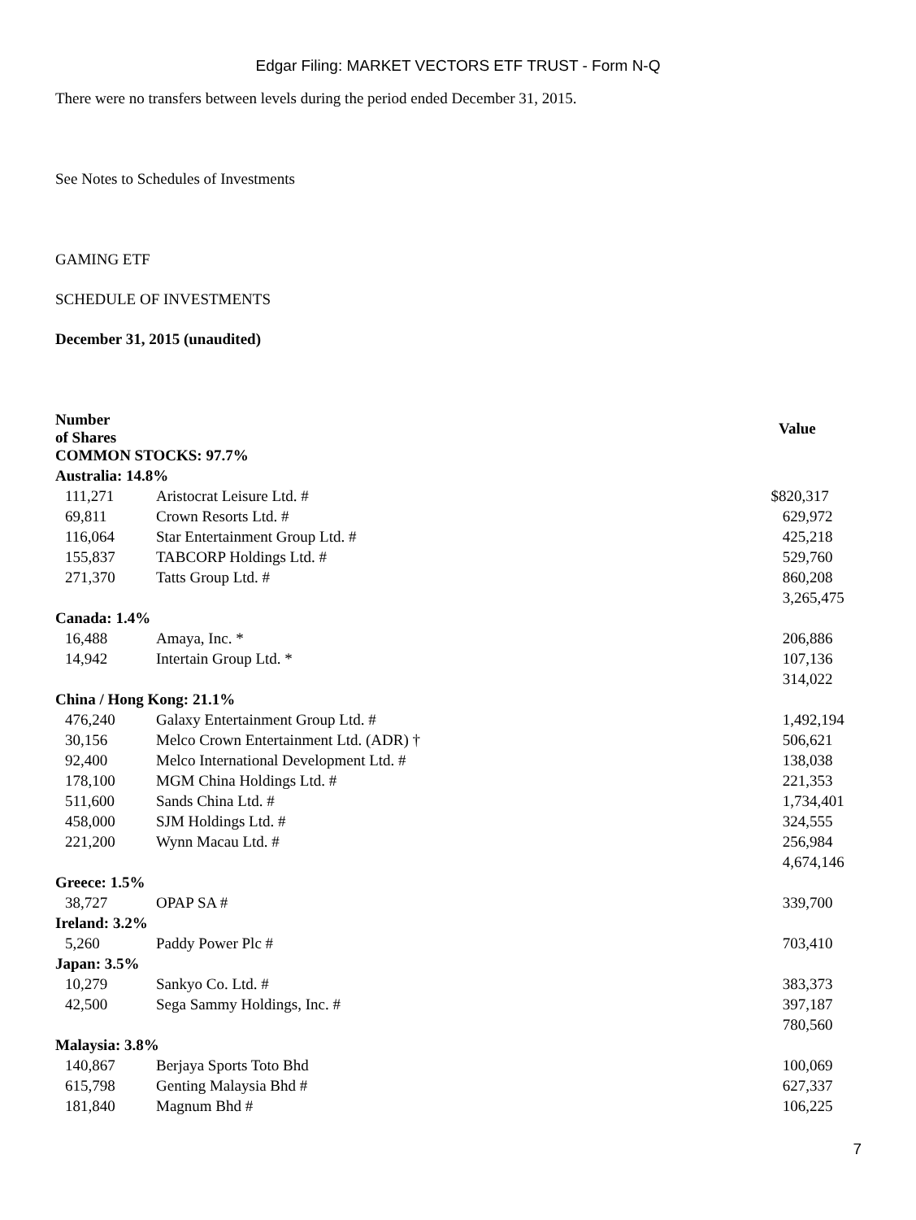Edgar Filing: MARKET VECTORS ETF TRUST - Form N-Q
There were no transfers between levels during the period ended December 31, 2015.
See Notes to Schedules of Investments
GAMING ETF
SCHEDULE OF INVESTMENTS
December 31, 2015 (unaudited)
| Number of Shares | | | Value |
| --- | --- | --- | --- |
| COMMON STOCKS: 97.7% | | | |
| Australia: 14.8% | | | |
| 111,271 | Aristocrat Leisure Ltd. # | $ | 820,317 |
| 69,811 | Crown Resorts Ltd. # | | 629,972 |
| 116,064 | Star Entertainment Group Ltd. # | | 425,218 |
| 155,837 | TABCORP Holdings Ltd. # | | 529,760 |
| 271,370 | Tatts Group Ltd. # | | 860,208 |
| | | | 3,265,475 |
| Canada: 1.4% | | | |
| 16,488 | Amaya, Inc. * | | 206,886 |
| 14,942 | Intertain Group Ltd. * | | 107,136 |
| | | | 314,022 |
| China / Hong Kong: 21.1% | | | |
| 476,240 | Galaxy Entertainment Group Ltd. # | | 1,492,194 |
| 30,156 | Melco Crown Entertainment Ltd. (ADR) † | | 506,621 |
| 92,400 | Melco International Development Ltd. # | | 138,038 |
| 178,100 | MGM China Holdings Ltd. # | | 221,353 |
| 511,600 | Sands China Ltd. # | | 1,734,401 |
| 458,000 | SJM Holdings Ltd. # | | 324,555 |
| 221,200 | Wynn Macau Ltd. # | | 256,984 |
| | | | 4,674,146 |
| Greece: 1.5% | | | |
| 38,727 | OPAP SA # | | 339,700 |
| Ireland: 3.2% | | | |
| 5,260 | Paddy Power Plc # | | 703,410 |
| Japan: 3.5% | | | |
| 10,279 | Sankyo Co. Ltd. # | | 383,373 |
| 42,500 | Sega Sammy Holdings, Inc. # | | 397,187 |
| | | | 780,560 |
| Malaysia: 3.8% | | | |
| 140,867 | Berjaya Sports Toto Bhd | | 100,069 |
| 615,798 | Genting Malaysia Bhd # | | 627,337 |
| 181,840 | Magnum Bhd # | | 106,225 |
7